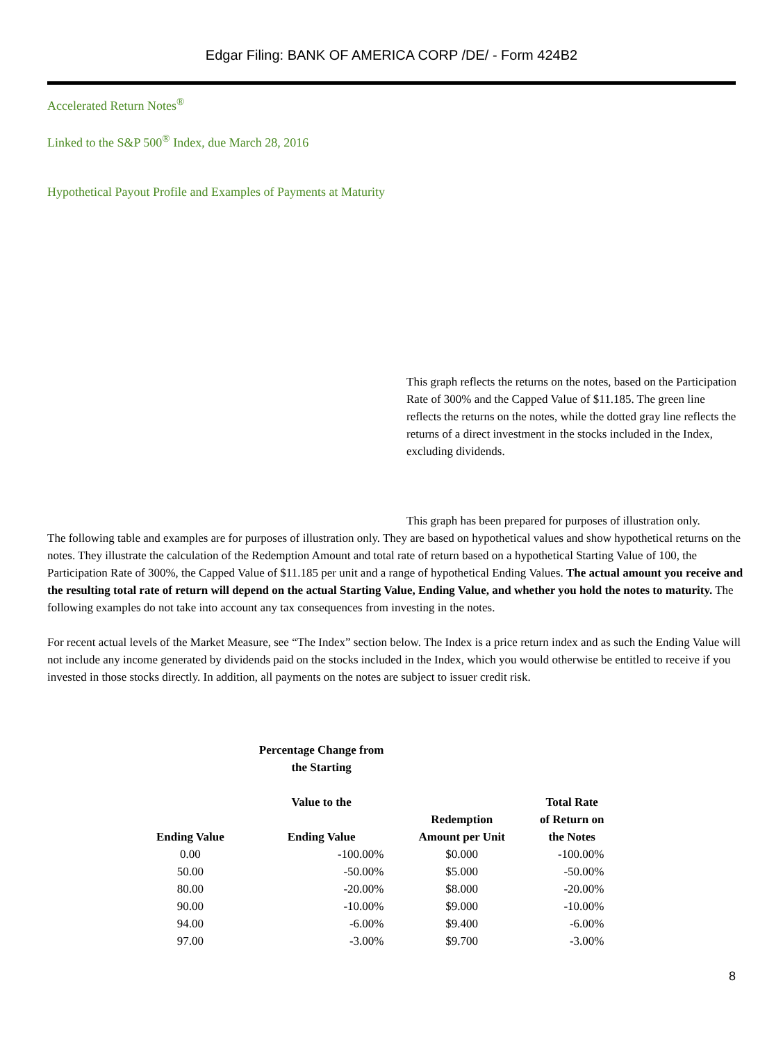Edgar Filing: BANK OF AMERICA CORP /DE/ - Form 424B2
Accelerated Return Notes<sup>®</sup>
Linked to the S&P 500<sup>®</sup> Index, due March 28, 2016
Hypothetical Payout Profile and Examples of Payments at Maturity
This graph reflects the returns on the notes, based on the Participation Rate of 300% and the Capped Value of $11.185. The green line reflects the returns on the notes, while the dotted gray line reflects the returns of a direct investment in the stocks included in the Index, excluding dividends.
This graph has been prepared for purposes of illustration only.
The following table and examples are for purposes of illustration only. They are based on hypothetical values and show hypothetical returns on the notes. They illustrate the calculation of the Redemption Amount and total rate of return based on a hypothetical Starting Value of 100, the Participation Rate of 300%, the Capped Value of $11.185 per unit and a range of hypothetical Ending Values. The actual amount you receive and the resulting total rate of return will depend on the actual Starting Value, Ending Value, and whether you hold the notes to maturity. The following examples do not take into account any tax consequences from investing in the notes.
For recent actual levels of the Market Measure, see “The Index” section below. The Index is a price return index and as such the Ending Value will not include any income generated by dividends paid on the stocks included in the Index, which you would otherwise be entitled to receive if you invested in those stocks directly. In addition, all payments on the notes are subject to issuer credit risk.
| Ending Value | Percentage Change from the Starting Value to the Ending Value | Redemption Amount per Unit | Total Rate of Return on the Notes |
| --- | --- | --- | --- |
| 0.00 | -100.00% | $0.000 | -100.00% |
| 50.00 | -50.00% | $5.000 | -50.00% |
| 80.00 | -20.00% | $8.000 | -20.00% |
| 90.00 | -10.00% | $9.000 | -10.00% |
| 94.00 | -6.00% | $9.400 | -6.00% |
| 97.00 | -3.00% | $9.700 | -3.00% |
8